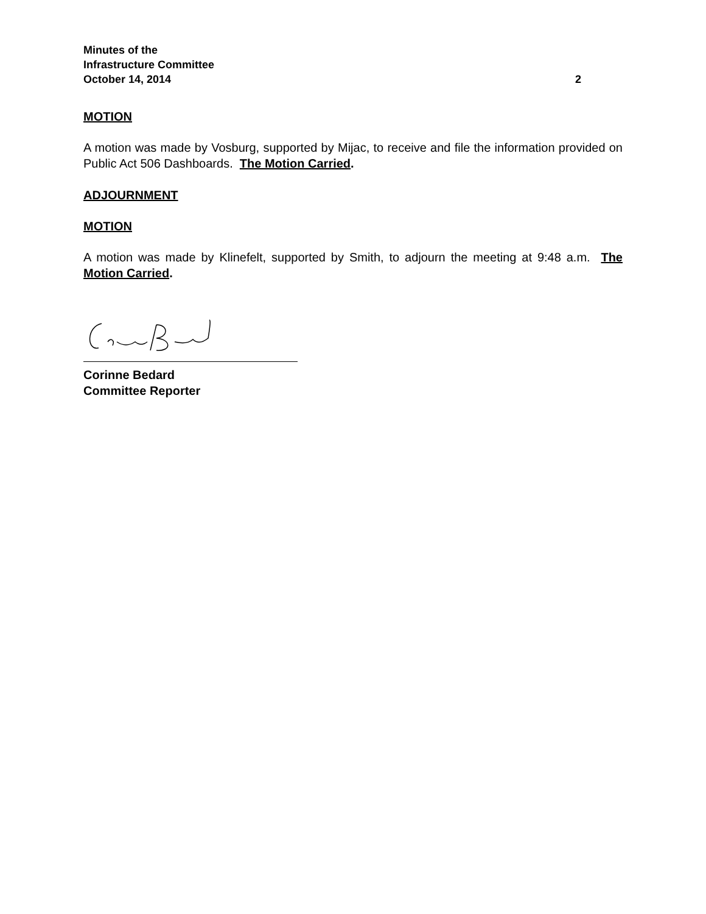Minutes of the
Infrastructure Committee
October 14, 2014 2
MOTION
A motion was made by Vosburg, supported by Mijac, to receive and file the information provided on Public Act 506 Dashboards. The Motion Carried.
ADJOURNMENT
MOTION
A motion was made by Klinefelt, supported by Smith, to adjourn the meeting at 9:48 a.m. The Motion Carried.
Corinne Bedard
Committee Reporter